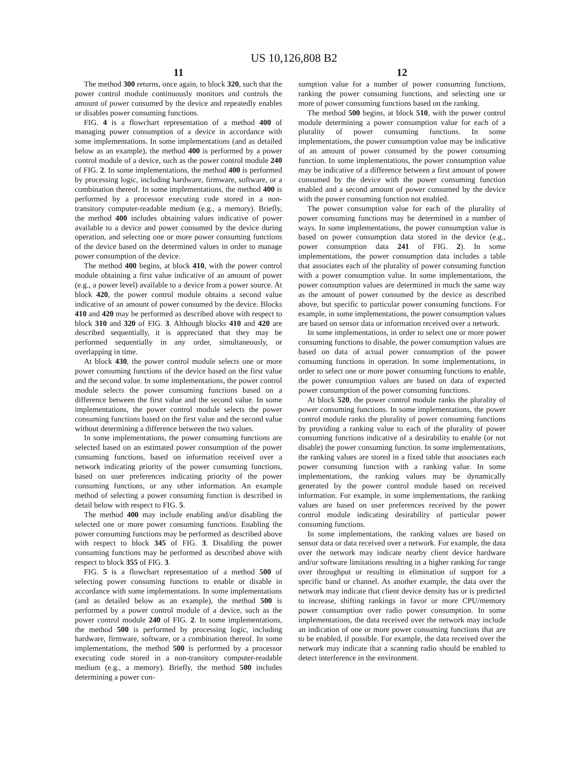US 10,126,808 B2
11
The method 300 returns, once again, to block 320, such that the power control module continuously monitors and controls the amount of power consumed by the device and repeatedly enables or disables power consuming functions.
FIG. 4 is a flowchart representation of a method 400 of managing power consumption of a device in accordance with some implementations. In some implementations (and as detailed below as an example), the method 400 is performed by a power control module of a device, such as the power control module 240 of FIG. 2. In some implementations, the method 400 is performed by processing logic, including hardware, firmware, software, or a combination thereof. In some implementations, the method 400 is performed by a processor executing code stored in a non-transitory computer-readable medium (e.g., a memory). Briefly, the method 400 includes obtaining values indicative of power available to a device and power consumed by the device during operation, and selecting one or more power consuming functions of the device based on the determined values in order to manage power consumption of the device.
The method 400 begins, at block 410, with the power control module obtaining a first value indicative of an amount of power (e.g., a power level) available to a device from a power source. At block 420, the power control module obtains a second value indicative of an amount of power consumed by the device. Blocks 410 and 420 may be performed as described above with respect to block 310 and 320 of FIG. 3. Although blocks 410 and 420 are described sequentially, it is appreciated that they may be performed sequentially in any order, simultaneously, or overlapping in time.
At block 430, the power control module selects one or more power consuming functions of the device based on the first value and the second value. In some implementations, the power control module selects the power consuming functions based on a difference between the first value and the second value. In some implementations, the power control module selects the power consuming functions based on the first value and the second value without determining a difference between the two values.
In some implementations, the power consuming functions are selected based on an estimated power consumption of the power consuming functions, based on information received over a network indicating priority of the power consuming functions, based on user preferences indicating priority of the power consuming functions, or any other information. An example method of selecting a power consuming function is described in detail below with respect to FIG. 5.
The method 400 may include enabling and/or disabling the selected one or more power consuming functions. Enabling the power consuming functions may be performed as described above with respect to block 345 of FIG. 3. Disabling the power consuming functions may be performed as described above with respect to block 355 of FIG. 3.
FIG. 5 is a flowchart representation of a method 500 of selecting power consuming functions to enable or disable in accordance with some implementations. In some implementations (and as detailed below as an example), the method 500 is performed by a power control module of a device, such as the power control module 240 of FIG. 2. In some implementations, the method 500 is performed by processing logic, including hardware, firmware, software, or a combination thereof. In some implementations, the method 500 is performed by a processor executing code stored in a non-transitory computer-readable medium (e.g., a memory). Briefly, the method 500 includes determining a power con-
12
sumption value for a number of power consuming functions, ranking the power consuming functions, and selecting one or more of power consuming functions based on the ranking.
The method 500 begins, at block 510, with the power control module determining a power consumption value for each of a plurality of power consuming functions. In some implementations, the power consumption value may be indicative of an amount of power consumed by the power consuming function. In some implementations, the power consumption value may be indicative of a difference between a first amount of power consumed by the device with the power consuming function enabled and a second amount of power consumed by the device with the power consuming function not enabled.
The power consumption value for each of the plurality of power consuming functions may be determined in a number of ways. In some implementations, the power consumption value is based on power consumption data stored in the device (e.g., power consumption data 241 of FIG. 2). In some implementations, the power consumption data includes a table that associates each of the plurality of power consuming function with a power consumption value. In some implementations, the power consumption values are determined in much the same way as the amount of power consumed by the device as described above, but specific to particular power consuming functions. For example, in some implementations, the power consumption values are based on sensor data or information received over a network.
In some implementations, in order to select one or more power consuming functions to disable, the power consumption values are based on data of actual power consumption of the power consuming functions in operation. In some implementations, in order to select one or more power consuming functions to enable, the power consumption values are based on data of expected power consumption of the power consuming functions.
At block 520, the power control module ranks the plurality of power consuming functions. In some implementations, the power control module ranks the plurality of power consuming functions by providing a ranking value to each of the plurality of power consuming functions indicative of a desirability to enable (or not disable) the power consuming function. In some implementations, the ranking values are stored in a fixed table that associates each power consuming function with a ranking value. In some implementations, the ranking values may be dynamically generated by the power control module based on received information. For example, in some implementations, the ranking values are based on user preferences received by the power control module indicating desirability of particular power consuming functions.
In some implementations, the ranking values are based on sensor data or data received over a network. For example, the data over the network may indicate nearby client device hardware and/or software limitations resulting in a higher ranking for range over throughput or resulting in elimination of support for a specific band or channel. As another example, the data over the network may indicate that client device density has or is predicted to increase, shifting rankings in favor or more CPU/memory power consumption over radio power consumption. In some implementations, the data received over the network may include an indication of one or more power consuming functions that are to be enabled, if possible. For example, the data received over the network may indicate that a scanning radio should be enabled to detect interference in the environment.